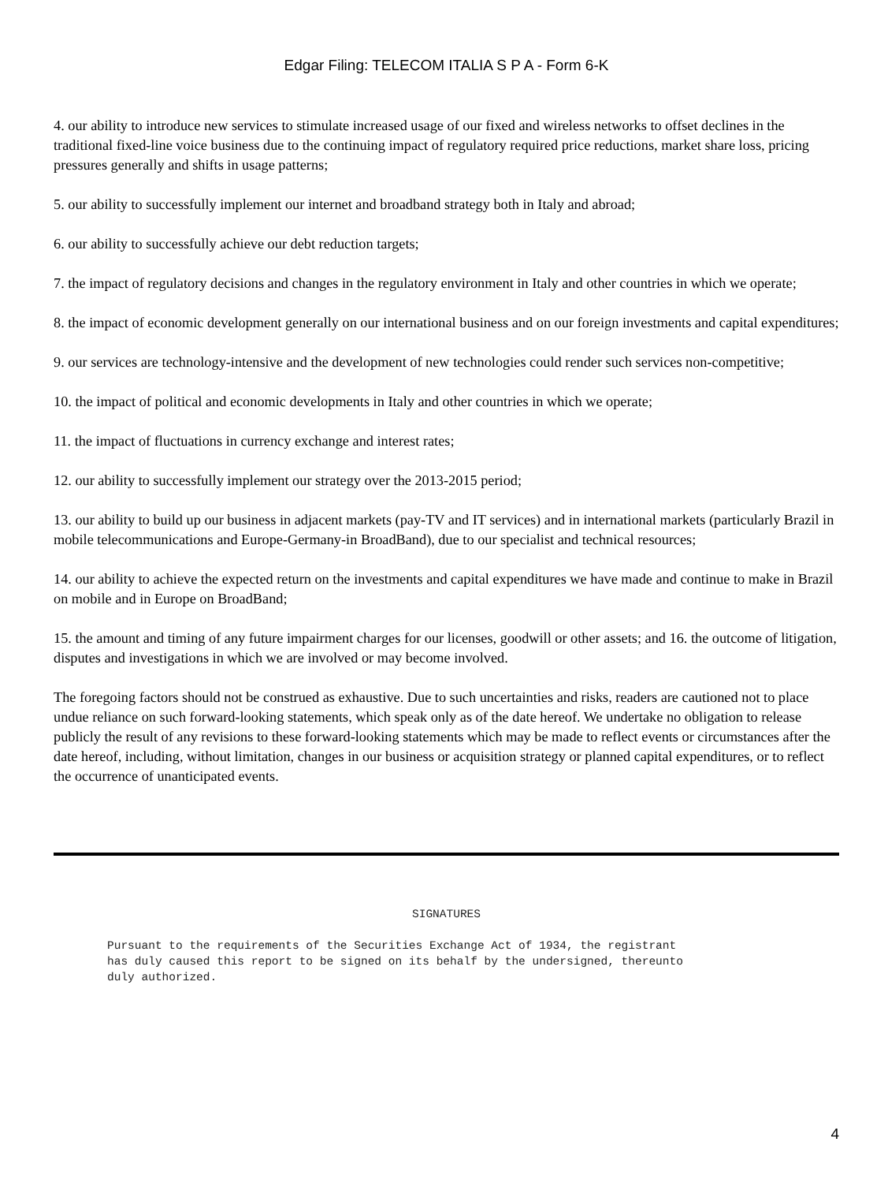Edgar Filing: TELECOM ITALIA S P A - Form 6-K
4. our ability to introduce new services to stimulate increased usage of our fixed and wireless networks to offset declines in the traditional fixed-line voice business due to the continuing impact of regulatory required price reductions, market share loss, pricing pressures generally and shifts in usage patterns;
5. our ability to successfully implement our internet and broadband strategy both in Italy and abroad;
6. our ability to successfully achieve our debt reduction targets;
7. the impact of regulatory decisions and changes in the regulatory environment in Italy and other countries in which we operate;
8. the impact of economic development generally on our international business and on our foreign investments and capital expenditures;
9. our services are technology-intensive and the development of new technologies could render such services non-competitive;
10. the impact of political and economic developments in Italy and other countries in which we operate;
11. the impact of fluctuations in currency exchange and interest rates;
12. our ability to successfully implement our strategy over the 2013-2015 period;
13. our ability to build up our business in adjacent markets (pay-TV and IT services) and in international markets (particularly Brazil in mobile telecommunications and Europe-Germany-in BroadBand), due to our specialist and technical resources;
14. our ability to achieve the expected return on the investments and capital expenditures we have made and continue to make in Brazil on mobile and in Europe on BroadBand;
15. the amount and timing of any future impairment charges for our licenses, goodwill or other assets; and 16. the outcome of litigation, disputes and investigations in which we are involved or may become involved.
The foregoing factors should not be construed as exhaustive. Due to such uncertainties and risks, readers are cautioned not to place undue reliance on such forward-looking statements, which speak only as of the date hereof. We undertake no obligation to release publicly the result of any revisions to these forward-looking statements which may be made to reflect events or circumstances after the date hereof, including, without limitation, changes in our business or acquisition strategy or planned capital expenditures, or to reflect the occurrence of unanticipated events.
SIGNATURES
Pursuant to the requirements of the Securities Exchange Act of 1934, the registrant has duly caused this report to be signed on its behalf by the undersigned, thereunto duly authorized.
4